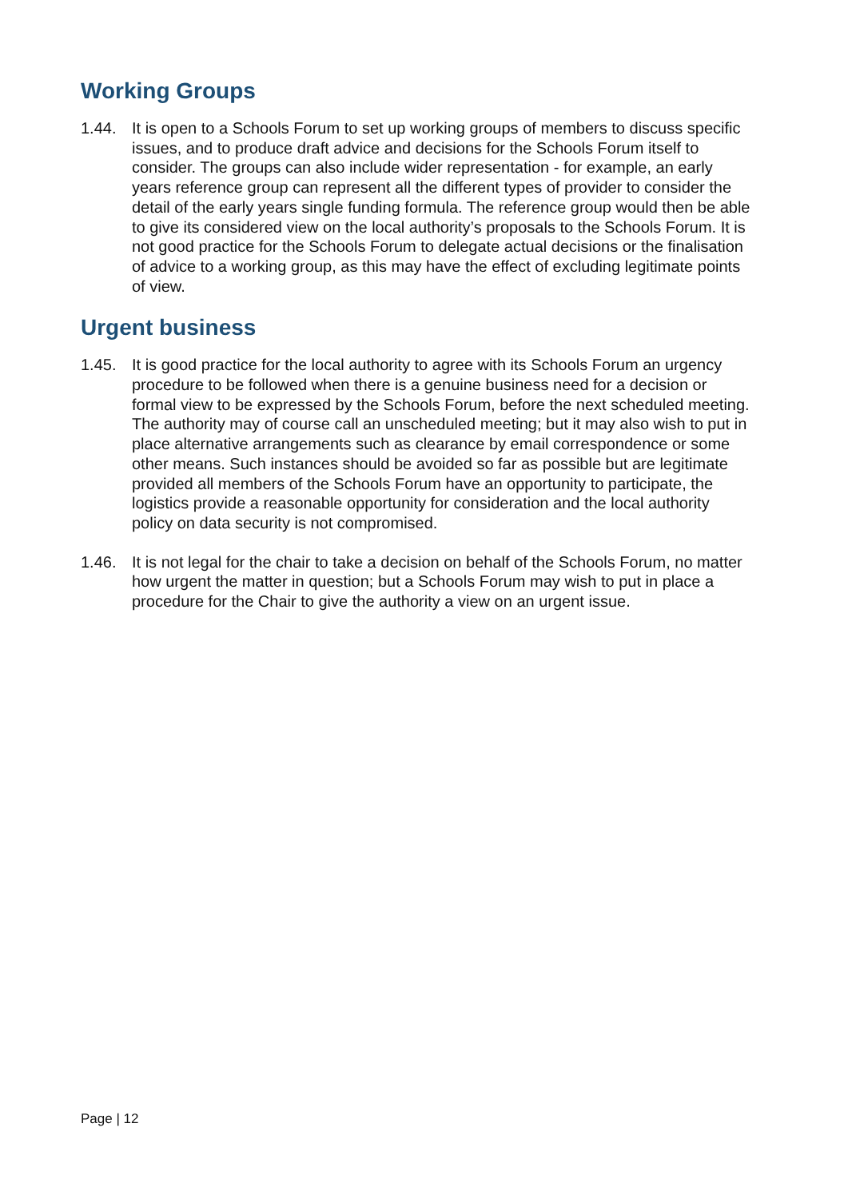Working Groups
1.44. It is open to a Schools Forum to set up working groups of members to discuss specific issues, and to produce draft advice and decisions for the Schools Forum itself to consider. The groups can also include wider representation - for example, an early years reference group can represent all the different types of provider to consider the detail of the early years single funding formula. The reference group would then be able to give its considered view on the local authority’s proposals to the Schools Forum. It is not good practice for the Schools Forum to delegate actual decisions or the finalisation of advice to a working group, as this may have the effect of excluding legitimate points of view.
Urgent business
1.45. It is good practice for the local authority to agree with its Schools Forum an urgency procedure to be followed when there is a genuine business need for a decision or formal view to be expressed by the Schools Forum, before the next scheduled meeting. The authority may of course call an unscheduled meeting; but it may also wish to put in place alternative arrangements such as clearance by email correspondence or some other means. Such instances should be avoided so far as possible but are legitimate provided all members of the Schools Forum have an opportunity to participate, the logistics provide a reasonable opportunity for consideration and the local authority policy on data security is not compromised.
1.46. It is not legal for the chair to take a decision on behalf of the Schools Forum, no matter how urgent the matter in question; but a Schools Forum may wish to put in place a procedure for the Chair to give the authority a view on an urgent issue.
Page | 12